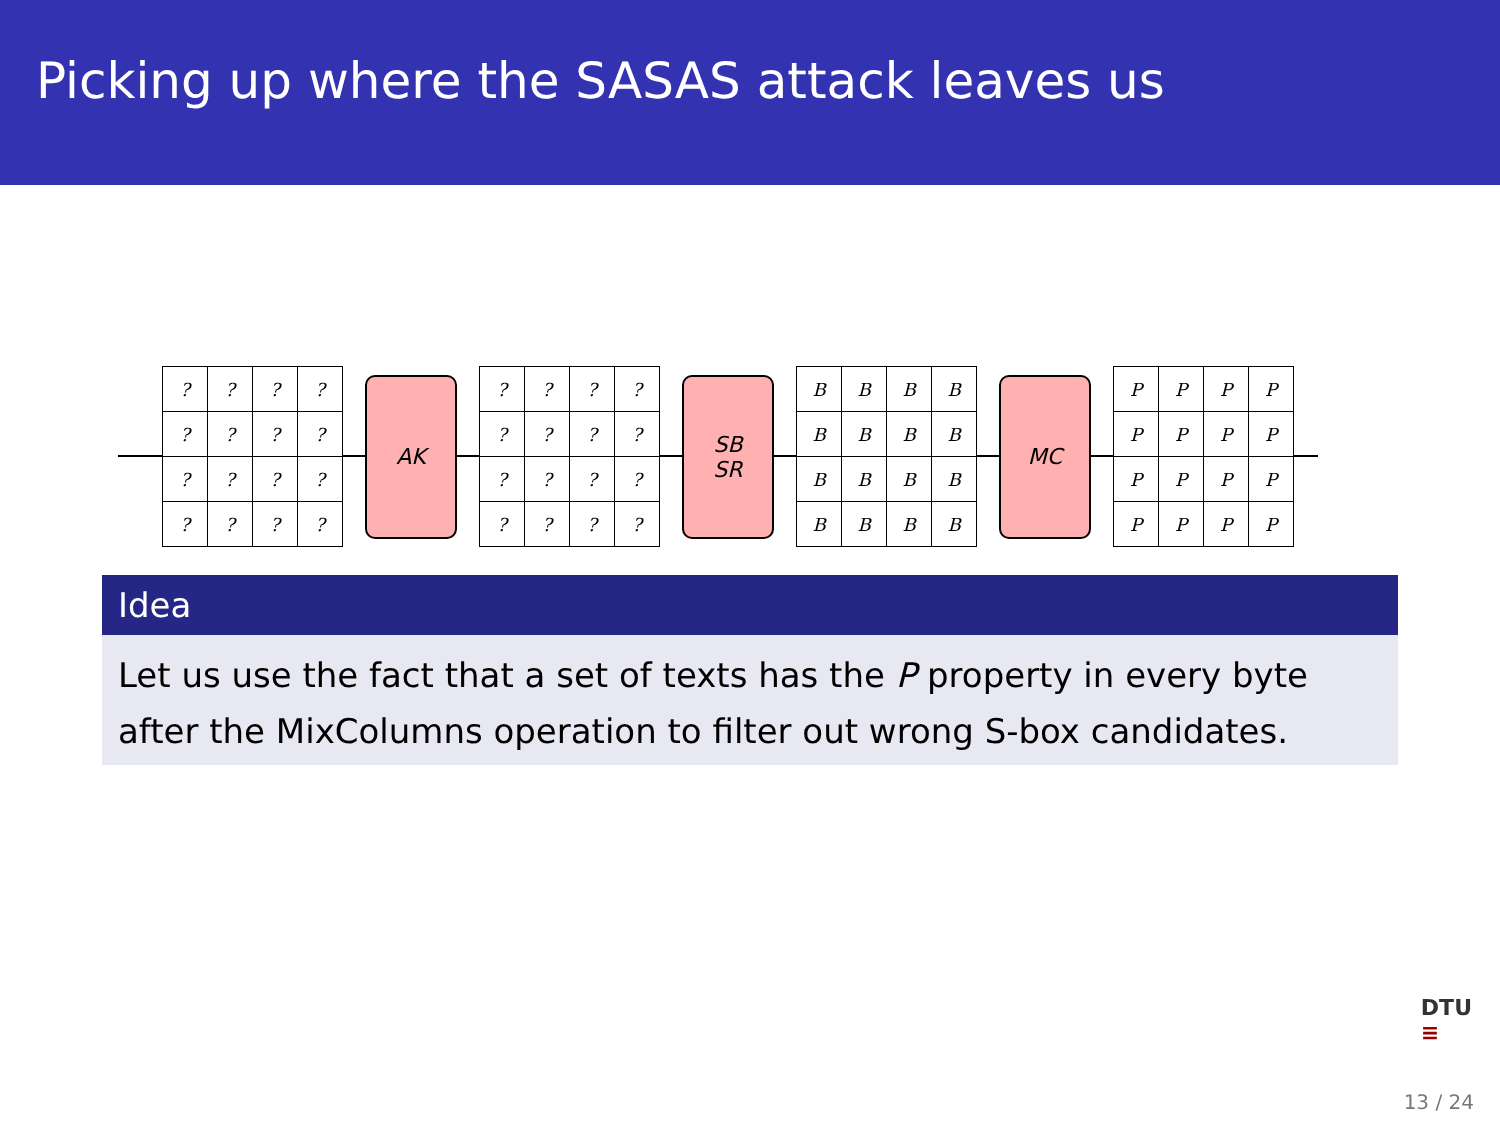Picking up where the SASAS attack leaves us
| ? | ? | ? | ? |
| ? | ? | ? | ? |
| ? | ? | ? | ? |
| ? | ? | ? | ? |
AK
| ? | ? | ? | ? |
| ? | ? | ? | ? |
| ? | ? | ? | ? |
| ? | ? | ? | ? |
SB
SR
| B | B | B | B |
| B | B | B | B |
| B | B | B | B |
| B | B | B | B |
MC
| P | P | P | P |
| P | P | P | P |
| P | P | P | P |
| P | P | P | P |
Idea
Let us use the fact that a set of texts has the P property in every byte after the MixColumns operation to filter out wrong S-box candidates.
DTU
≡
13 / 24